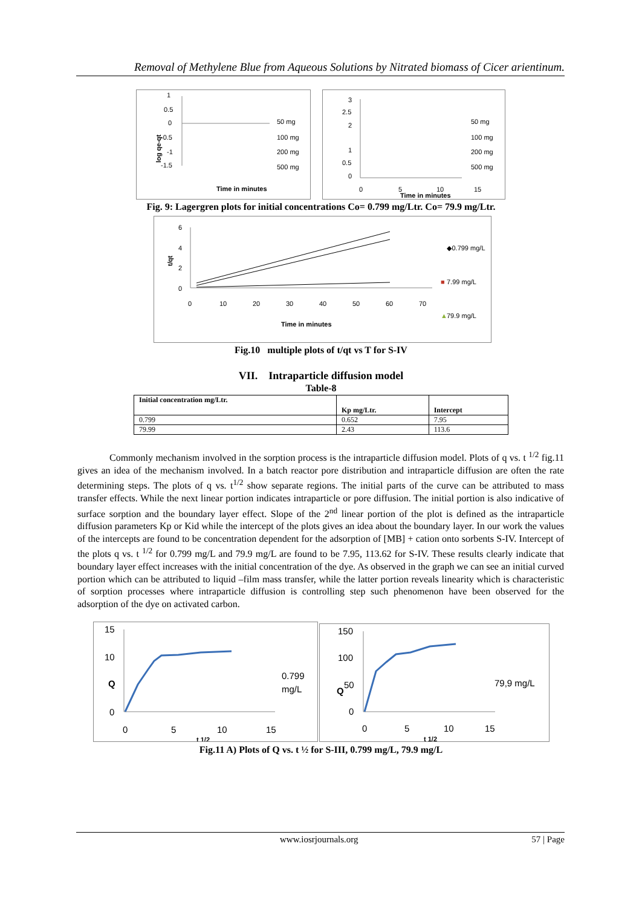Removal of Methylene Blue from Aqueous Solutions by Nitrated biomass of Cicer arientinum.
1
0.5
0
-0.5
-1
-1.5
50 mg
100 mg
200 mg
500 mg
Time in minutes
log qe-qt
3
2.5
2
1
0.5
0
0
5
10
15
50 mg
100 mg
200 mg
500 mg
Time in minutes
Fig. 9: Lagergren plots for initial concentrations Co= 0.799 mg/Ltr. Co= 79.9 mg/Ltr.
6
4
2
0
0
10
20
30
40
50
60
70
◆0.799 mg/L
■
7.99 mg/L
▲
79.9 mg/L
Time in minutes
t/qt
Fig.10 multiple plots of t/qt vs T for S-IV
VII. Intraparticle diffusion model
Table-8
| Initial concentration mg/Ltr. | Kp mg/Ltr. | Intercept |
| --- | --- | --- |
| 0.799 | 0.652 | 7.95 |
| 79.99 | 2.43 | 113.6 |
Commonly mechanism involved in the sorption process is the intraparticle diffusion model. Plots of q vs. t <sup>1/2</sup> fig.11 gives an idea of the mechanism involved. In a batch reactor pore distribution and intraparticle diffusion are often the rate determining steps. The plots of q vs. t<sup>1/2</sup> show separate regions. The initial parts of the curve can be attributed to mass transfer effects. While the next linear portion indicates intraparticle or pore diffusion. The initial portion is also indicative of surface sorption and the boundary layer effect. Slope of the 2<sup>nd</sup> linear portion of the plot is defined as the intraparticle diffusion parameters Kp or Kid while the intercept of the plots gives an idea about the boundary layer. In our work the values of the intercepts are found to be concentration dependent for the adsorption of [MB] + cation onto sorbents S-IV. Intercept of the plots q vs. t <sup>1/2</sup> for 0.799 mg/L and 79.9 mg/L are found to be 7.95, 113.62 for S-IV. These results clearly indicate that boundary layer effect increases with the initial concentration of the dye. As observed in the graph we can see an initial curved portion which can be attributed to liquid –film mass transfer, while the latter portion reveals linearity which is characteristic of sorption processes where intraparticle diffusion is controlling step such phenomenon have been observed for the adsorption of the dye on activated carbon.
15
10
Q
0
0
5
10
15
0.799
mg/L
t 1/2
150
100
Q
50
0
0
5
10
15
79,9 mg/L
t 1/2
Fig.11 A) Plots of Q vs. t ½ for S-III, 0.799 mg/L, 79.9 mg/L
www.iosrjournals.org 57 | Page